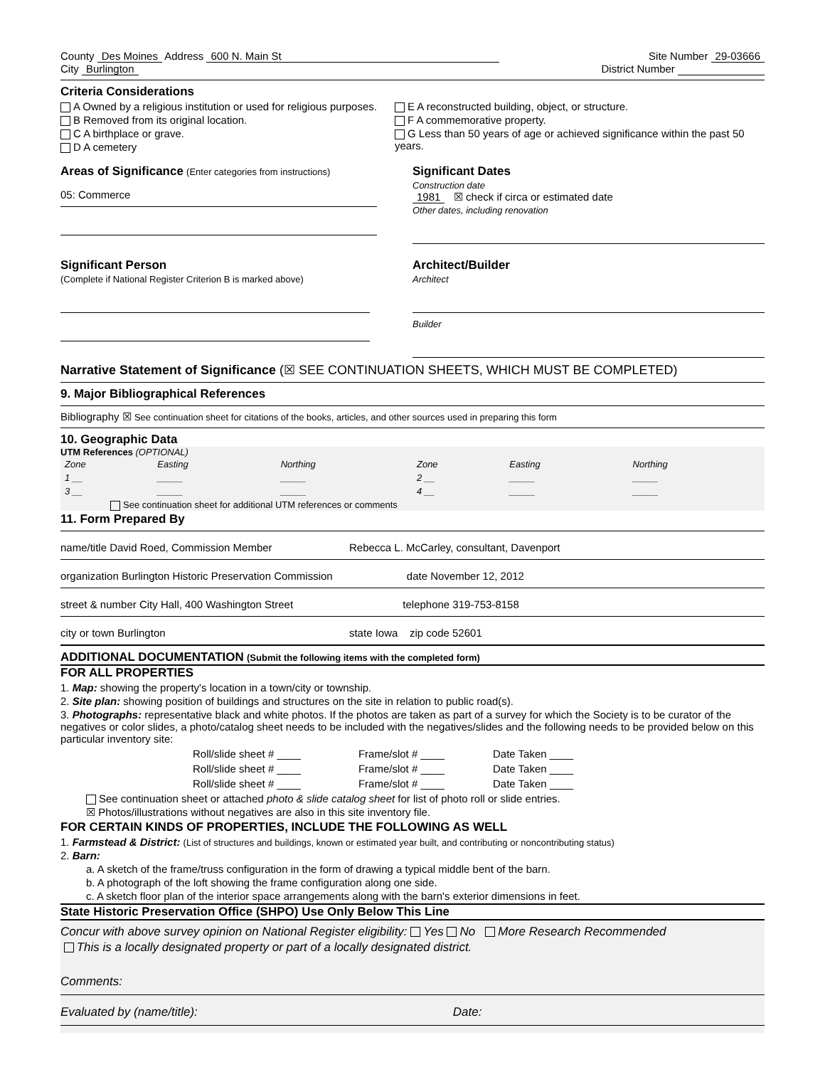County Des Moines Address 600 N. Main St
City Burlington
Site Number 29-03666
District Number
Criteria Considerations
A Owned by a religious institution or used for religious purposes.
B Removed from its original location.
C A birthplace or grave.
D A cemetery
E A reconstructed building, object, or structure.
F A commemorative property.
G Less than 50 years of age or achieved significance within the past 50 years.
Areas of Significance (Enter categories from instructions)
05: Commerce
Significant Dates
Construction date
1981 ☒ check if circa or estimated date
Other dates, including renovation
Significant Person
(Complete if National Register Criterion B is marked above)
Architect/Builder
Architect
Builder
Narrative Statement of Significance (☒ SEE CONTINUATION SHEETS, WHICH MUST BE COMPLETED)
9. Major Bibliographical References
Bibliography ☒ See continuation sheet for citations of the books, articles, and other sources used in preparing this form
10. Geographic Data
UTM References (OPTIONAL)
| Zone | Easting | Northing | Zone | Easting | Northing |
| --- | --- | --- | --- | --- | --- |
| 1 __ | _____ | _____ | 2 __ | _____ | _____ |
| 3 __ | _____ | _____ | 4 __ | _____ | _____ |
See continuation sheet for additional UTM references or comments
11. Form Prepared By
name/title David Roed, Commission Member Rebecca L. McCarley, consultant, Davenport
organization Burlington Historic Preservation Commission date November 12, 2012
street & number City Hall, 400 Washington Street telephone 319-753-8158
city or town Burlington state Iowa zip code 52601
ADDITIONAL DOCUMENTATION (Submit the following items with the completed form)
FOR ALL PROPERTIES
1. Map: showing the property's location in a town/city or township.
2. Site plan: showing position of buildings and structures on the site in relation to public road(s).
3. Photographs: representative black and white photos. If the photos are taken as part of a survey for which the Society is to be curator of the negatives or color slides, a photo/catalog sheet needs to be included with the negatives/slides and the following needs to be provided below on this particular inventory site:
| Roll/slide sheet # ____ | Frame/slot # ____ | Date Taken ____ |
| Roll/slide sheet # ____ | Frame/slot # ____ | Date Taken ____ |
| Roll/slide sheet # ____ | Frame/slot # ____ | Date Taken ____ |
See continuation sheet or attached photo & slide catalog sheet for list of photo roll or slide entries.
☒ Photos/illustrations without negatives are also in this site inventory file.
FOR CERTAIN KINDS OF PROPERTIES, INCLUDE THE FOLLOWING AS WELL
1. Farmstead & District: (List of structures and buildings, known or estimated year built, and contributing or noncontributing status)
2. Barn:
a. A sketch of the frame/truss configuration in the form of drawing a typical middle bent of the barn.
b. A photograph of the loft showing the frame configuration along one side.
c. A sketch floor plan of the interior space arrangements along with the barn's exterior dimensions in feet.
State Historic Preservation Office (SHPO) Use Only Below This Line
Concur with above survey opinion on National Register eligibility: Yes No More Research Recommended
This is a locally designated property or part of a locally designated district.
Comments:
Evaluated by (name/title): Date: